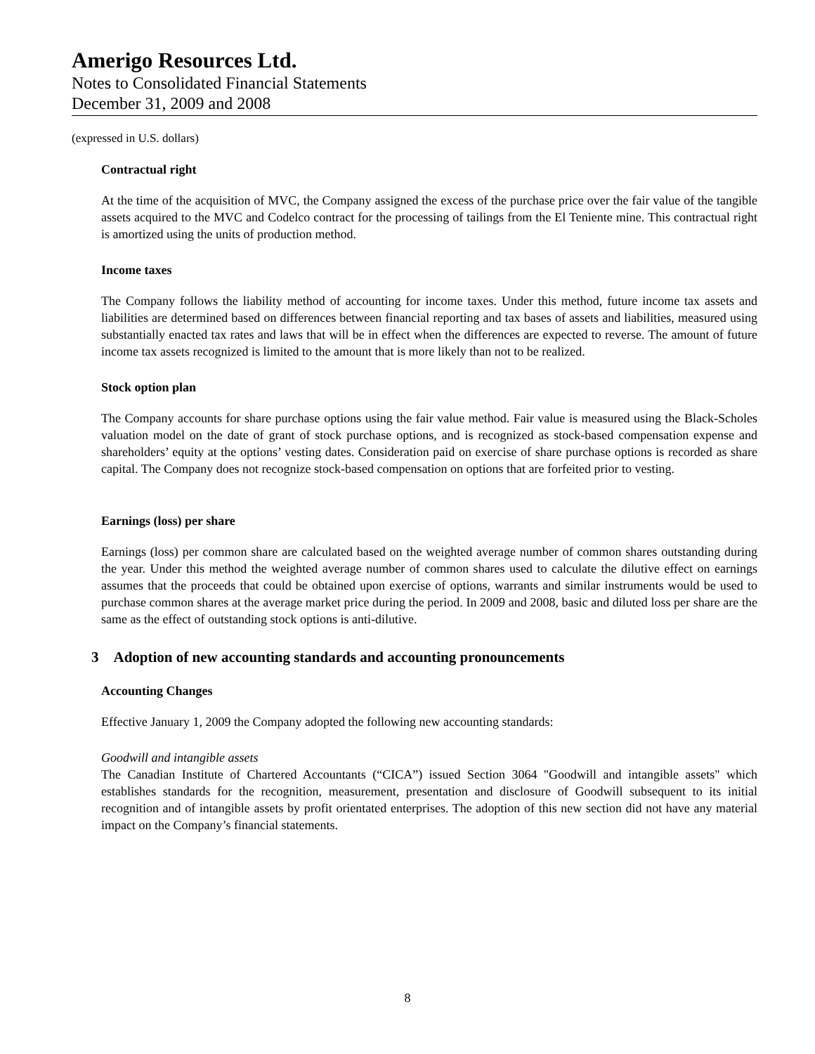Amerigo Resources Ltd.
Notes to Consolidated Financial Statements
December 31, 2009 and 2008
(expressed in U.S. dollars)
Contractual right
At the time of the acquisition of MVC, the Company assigned the excess of the purchase price over the fair value of the tangible assets acquired to the MVC and Codelco contract for the processing of tailings from the El Teniente mine. This contractual right is amortized using the units of production method.
Income taxes
The Company follows the liability method of accounting for income taxes. Under this method, future income tax assets and liabilities are determined based on differences between financial reporting and tax bases of assets and liabilities, measured using substantially enacted tax rates and laws that will be in effect when the differences are expected to reverse. The amount of future income tax assets recognized is limited to the amount that is more likely than not to be realized.
Stock option plan
The Company accounts for share purchase options using the fair value method. Fair value is measured using the Black-Scholes valuation model on the date of grant of stock purchase options, and is recognized as stock-based compensation expense and shareholders’ equity at the options’ vesting dates. Consideration paid on exercise of share purchase options is recorded as share capital. The Company does not recognize stock-based compensation on options that are forfeited prior to vesting.
Earnings (loss) per share
Earnings (loss) per common share are calculated based on the weighted average number of common shares outstanding during the year. Under this method the weighted average number of common shares used to calculate the dilutive effect on earnings assumes that the proceeds that could be obtained upon exercise of options, warrants and similar instruments would be used to purchase common shares at the average market price during the period. In 2009 and 2008, basic and diluted loss per share are the same as the effect of outstanding stock options is anti-dilutive.
3 Adoption of new accounting standards and accounting pronouncements
Accounting Changes
Effective January 1, 2009 the Company adopted the following new accounting standards:
Goodwill and intangible assets
The Canadian Institute of Chartered Accountants (“CICA”) issued Section 3064 "Goodwill and intangible assets" which establishes standards for the recognition, measurement, presentation and disclosure of Goodwill subsequent to its initial recognition and of intangible assets by profit orientated enterprises. The adoption of this new section did not have any material impact on the Company’s financial statements.
8